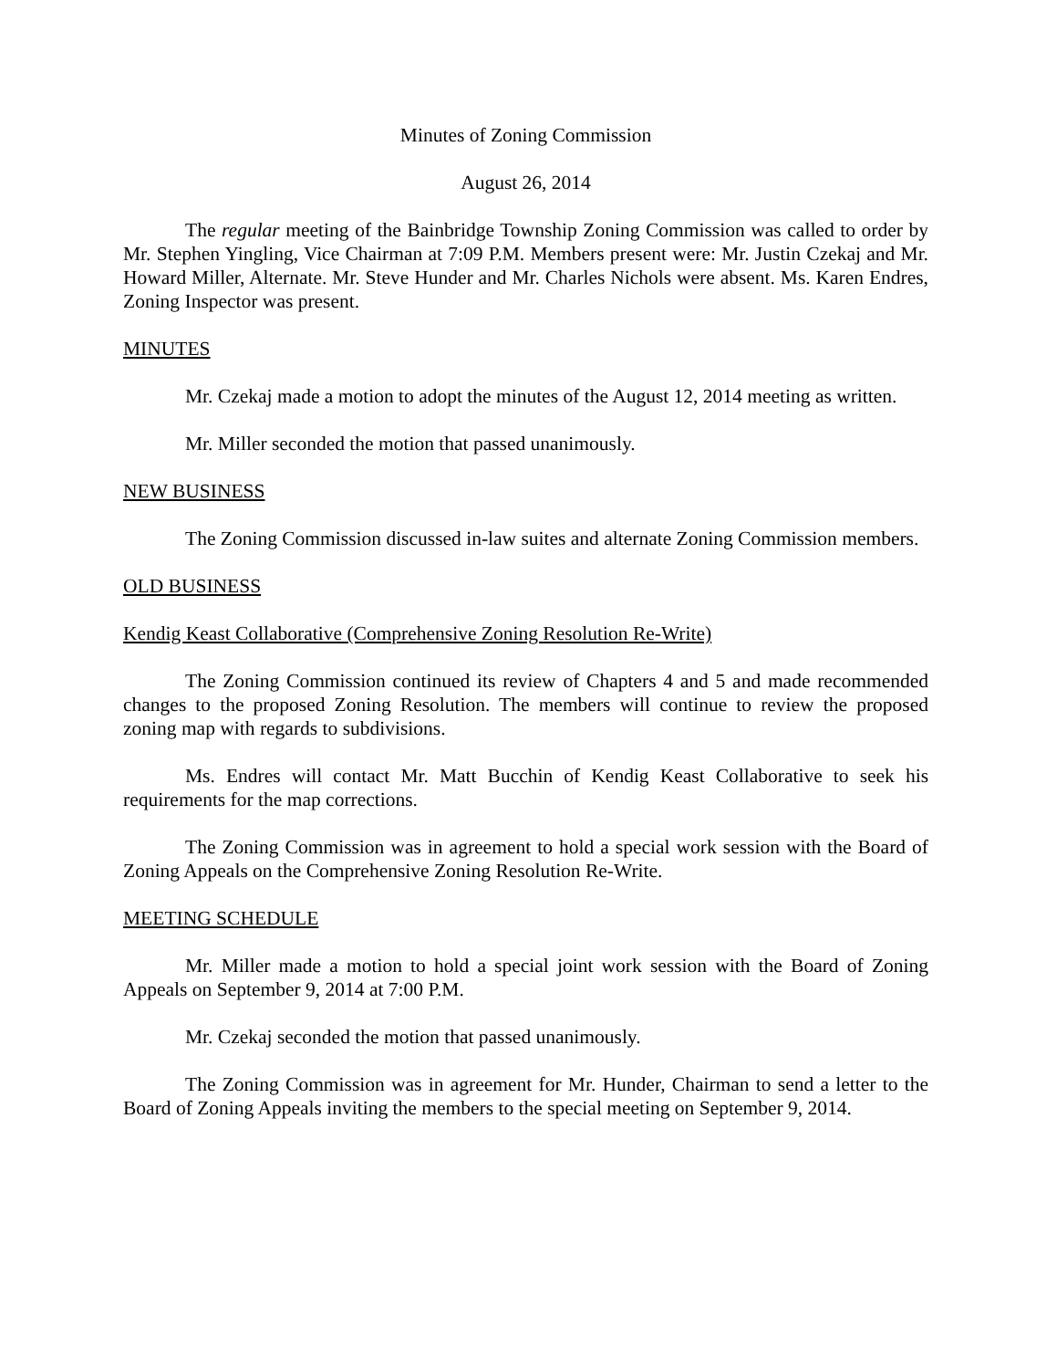Minutes of Zoning Commission
August 26, 2014
The regular meeting of the Bainbridge Township Zoning Commission was called to order by Mr. Stephen Yingling, Vice Chairman at 7:09 P.M. Members present were: Mr. Justin Czekaj and Mr. Howard Miller, Alternate. Mr. Steve Hunder and Mr. Charles Nichols were absent. Ms. Karen Endres, Zoning Inspector was present.
MINUTES
Mr. Czekaj made a motion to adopt the minutes of the August 12, 2014 meeting as written.
Mr. Miller seconded the motion that passed unanimously.
NEW BUSINESS
The Zoning Commission discussed in-law suites and alternate Zoning Commission members.
OLD BUSINESS
Kendig Keast Collaborative (Comprehensive Zoning Resolution Re-Write)
The Zoning Commission continued its review of Chapters 4 and 5 and made recommended changes to the proposed Zoning Resolution. The members will continue to review the proposed zoning map with regards to subdivisions.
Ms. Endres will contact Mr. Matt Bucchin of Kendig Keast Collaborative to seek his requirements for the map corrections.
The Zoning Commission was in agreement to hold a special work session with the Board of Zoning Appeals on the Comprehensive Zoning Resolution Re-Write.
MEETING SCHEDULE
Mr. Miller made a motion to hold a special joint work session with the Board of Zoning Appeals on September 9, 2014 at 7:00 P.M.
Mr. Czekaj seconded the motion that passed unanimously.
The Zoning Commission was in agreement for Mr. Hunder, Chairman to send a letter to the Board of Zoning Appeals inviting the members to the special meeting on September 9, 2014.